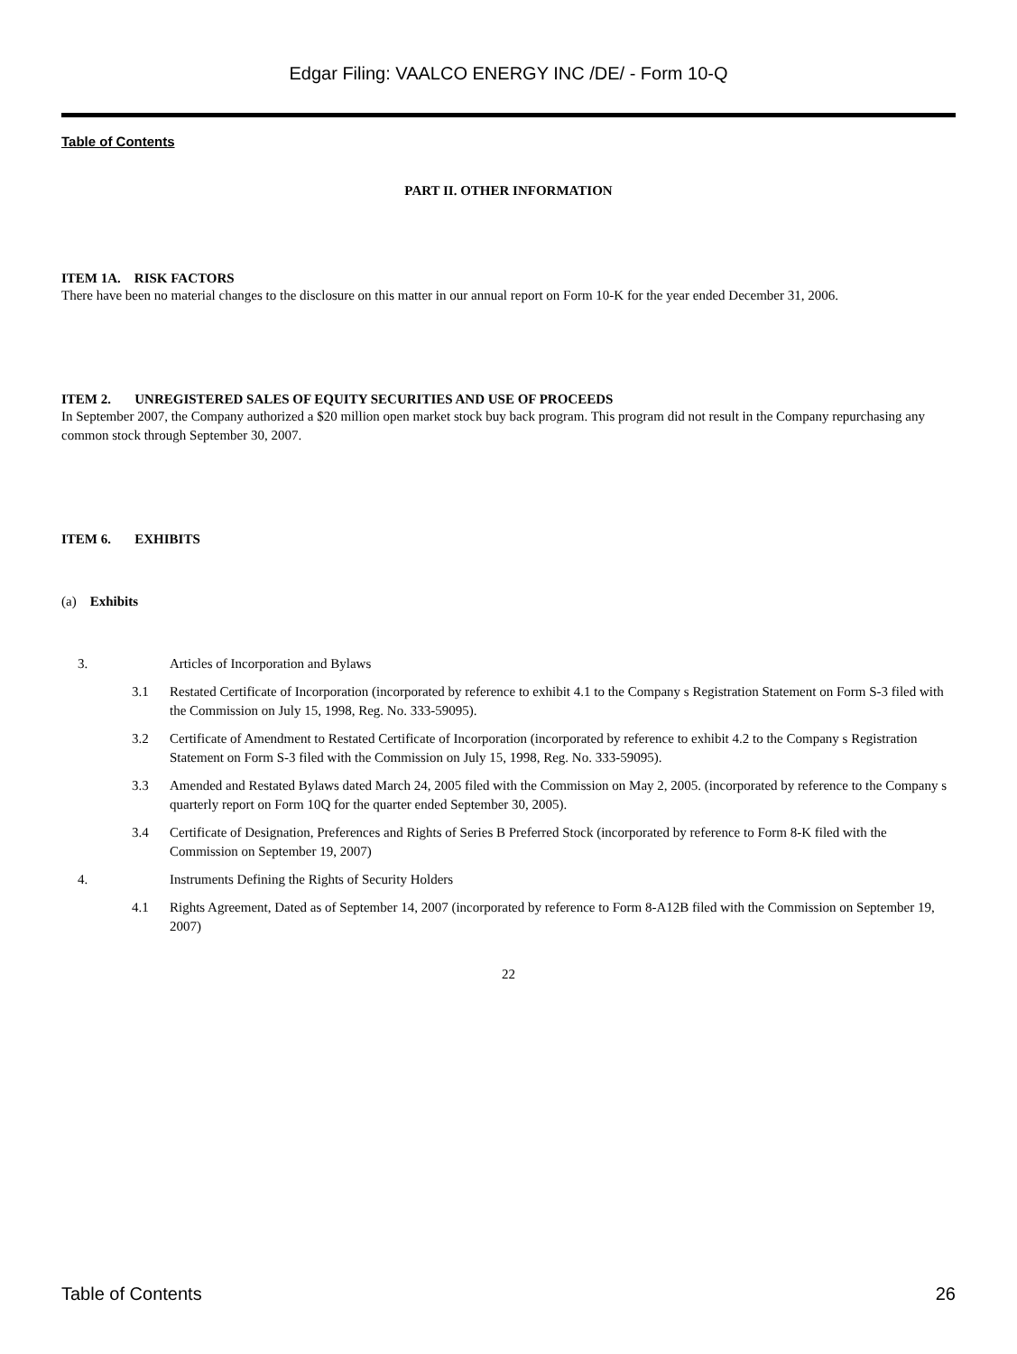Edgar Filing: VAALCO ENERGY INC /DE/ - Form 10-Q
Table of Contents
PART II. OTHER INFORMATION
ITEM 1A. RISK FACTORS
There have been no material changes to the disclosure on this matter in our annual report on Form 10-K for the year ended December 31, 2006.
ITEM 2. UNREGISTERED SALES OF EQUITY SECURITIES AND USE OF PROCEEDS
In September 2007, the Company authorized a $20 million open market stock buy back program. This program did not result in the Company repurchasing any common stock through September 30, 2007.
ITEM 6. EXHIBITS
(a) Exhibits
| 3. | | Articles of Incorporation and Bylaws |
| | 3.1 | Restated Certificate of Incorporation (incorporated by reference to exhibit 4.1 to the Company s Registration Statement on Form S-3 filed with the Commission on July 15, 1998, Reg. No. 333-59095). |
| | 3.2 | Certificate of Amendment to Restated Certificate of Incorporation (incorporated by reference to exhibit 4.2 to the Company s Registration Statement on Form S-3 filed with the Commission on July 15, 1998, Reg. No. 333-59095). |
| | 3.3 | Amended and Restated Bylaws dated March 24, 2005 filed with the Commission on May 2, 2005. (incorporated by reference to the Company s quarterly report on Form 10Q for the quarter ended September 30, 2005). |
| | 3.4 | Certificate of Designation, Preferences and Rights of Series B Preferred Stock (incorporated by reference to Form 8-K filed with the Commission on September 19, 2007) |
| 4. | | Instruments Defining the Rights of Security Holders |
| | 4.1 | Rights Agreement, Dated as of September 14, 2007 (incorporated by reference to Form 8-A12B filed with the Commission on September 19, 2007) |
22
Table of Contents 26